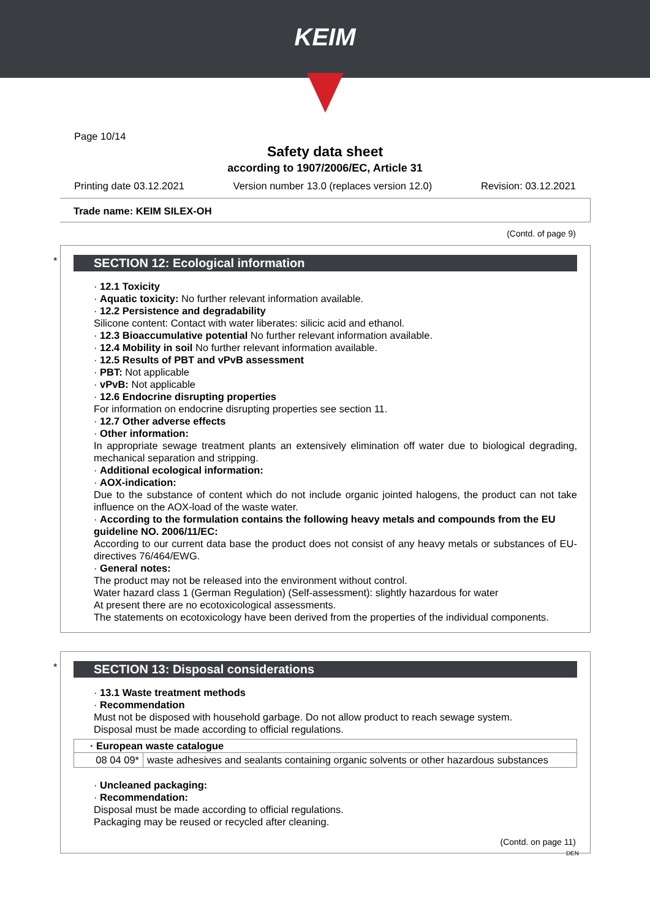KEIM
Page 10/14
Safety data sheet
according to 1907/2006/EC, Article 31
Printing date 03.12.2021 Version number 13.0 (replaces version 12.0) Revision: 03.12.2021
Trade name: KEIM SILEX-OH
(Contd. of page 9)
*
SECTION 12: Ecological information
· 12.1 Toxicity
· Aquatic toxicity: No further relevant information available.
· 12.2 Persistence and degradability
Silicone content: Contact with water liberates: silicic acid and ethanol.
· 12.3 Bioaccumulative potential No further relevant information available.
· 12.4 Mobility in soil No further relevant information available.
· 12.5 Results of PBT and vPvB assessment
· PBT: Not applicable
· vPvB: Not applicable
· 12.6 Endocrine disrupting properties
For information on endocrine disrupting properties see section 11.
· 12.7 Other adverse effects
· Other information:
In appropriate sewage treatment plants an extensively elimination off water due to biological degrading, mechanical separation and stripping.
· Additional ecological information:
· AOX-indication:
Due to the substance of content which do not include organic jointed halogens, the product can not take influence on the AOX-load of the waste water.
· According to the formulation contains the following heavy metals and compounds from the EU guideline NO. 2006/11/EC:
According to our current data base the product does not consist of any heavy metals or substances of EU-directives 76/464/EWG.
· General notes:
The product may not be released into the environment without control.
Water hazard class 1 (German Regulation) (Self-assessment): slightly hazardous for water
At present there are no ecotoxicological assessments.
The statements on ecotoxicology have been derived from the properties of the individual components.
*
SECTION 13: Disposal considerations
· 13.1 Waste treatment methods
· Recommendation
Must not be disposed with household garbage. Do not allow product to reach sewage system.
Disposal must be made according to official regulations.
| · European waste catalogue | |
| --- | --- |
| 08 04 09* | waste adhesives and sealants containing organic solvents or other hazardous substances |
· Uncleaned packaging:
· Recommendation:
Disposal must be made according to official regulations.
Packaging may be reused or recycled after cleaning.
(Contd. on page 11)
DEN